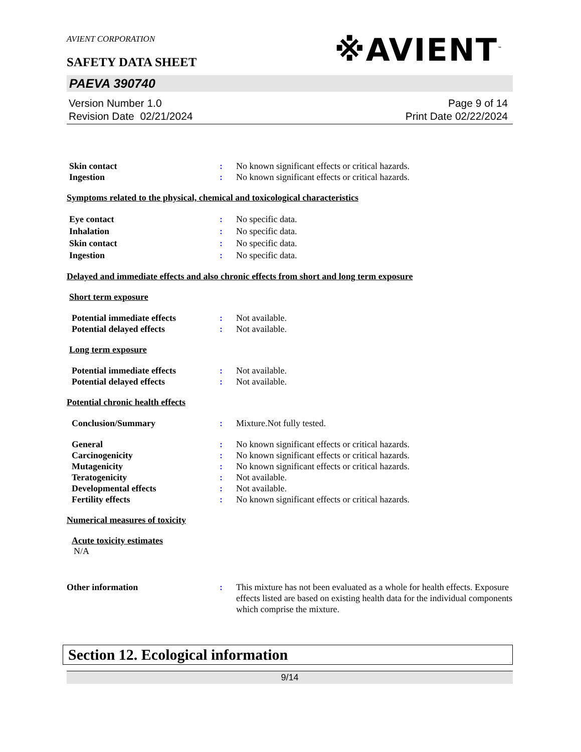AVIENT CORPORATION
SAFETY DATA SHEET
※AVIENT<sup>™</sup>
PAEVA 390740
Version Number 1.0
Revision Date 02/21/2024
Page 9 of 14
Print Date 02/22/2024
Skin contact : No known significant effects or critical hazards.
Ingestion : No known significant effects or critical hazards.
Symptoms related to the physical, chemical and toxicological characteristics
Eye contact : No specific data.
Inhalation : No specific data.
Skin contact : No specific data.
Ingestion : No specific data.
Delayed and immediate effects and also chronic effects from short and long term exposure
Short term exposure
Potential immediate effects : Not available.
Potential delayed effects : Not available.
Long term exposure
Potential immediate effects : Not available.
Potential delayed effects : Not available.
Potential chronic health effects
Conclusion/Summary : Mixture.Not fully tested.
General : No known significant effects or critical hazards.
Carcinogenicity : No known significant effects or critical hazards.
Mutagenicity : No known significant effects or critical hazards.
Teratogenicity : Not available.
Developmental effects : Not available.
Fertility effects : No known significant effects or critical hazards.
Numerical measures of toxicity
Acute toxicity estimates
N/A
Other information : This mixture has not been evaluated as a whole for health effects. Exposure effects listed are based on existing health data for the individual components which comprise the mixture.
Section 12. Ecological information
9/14